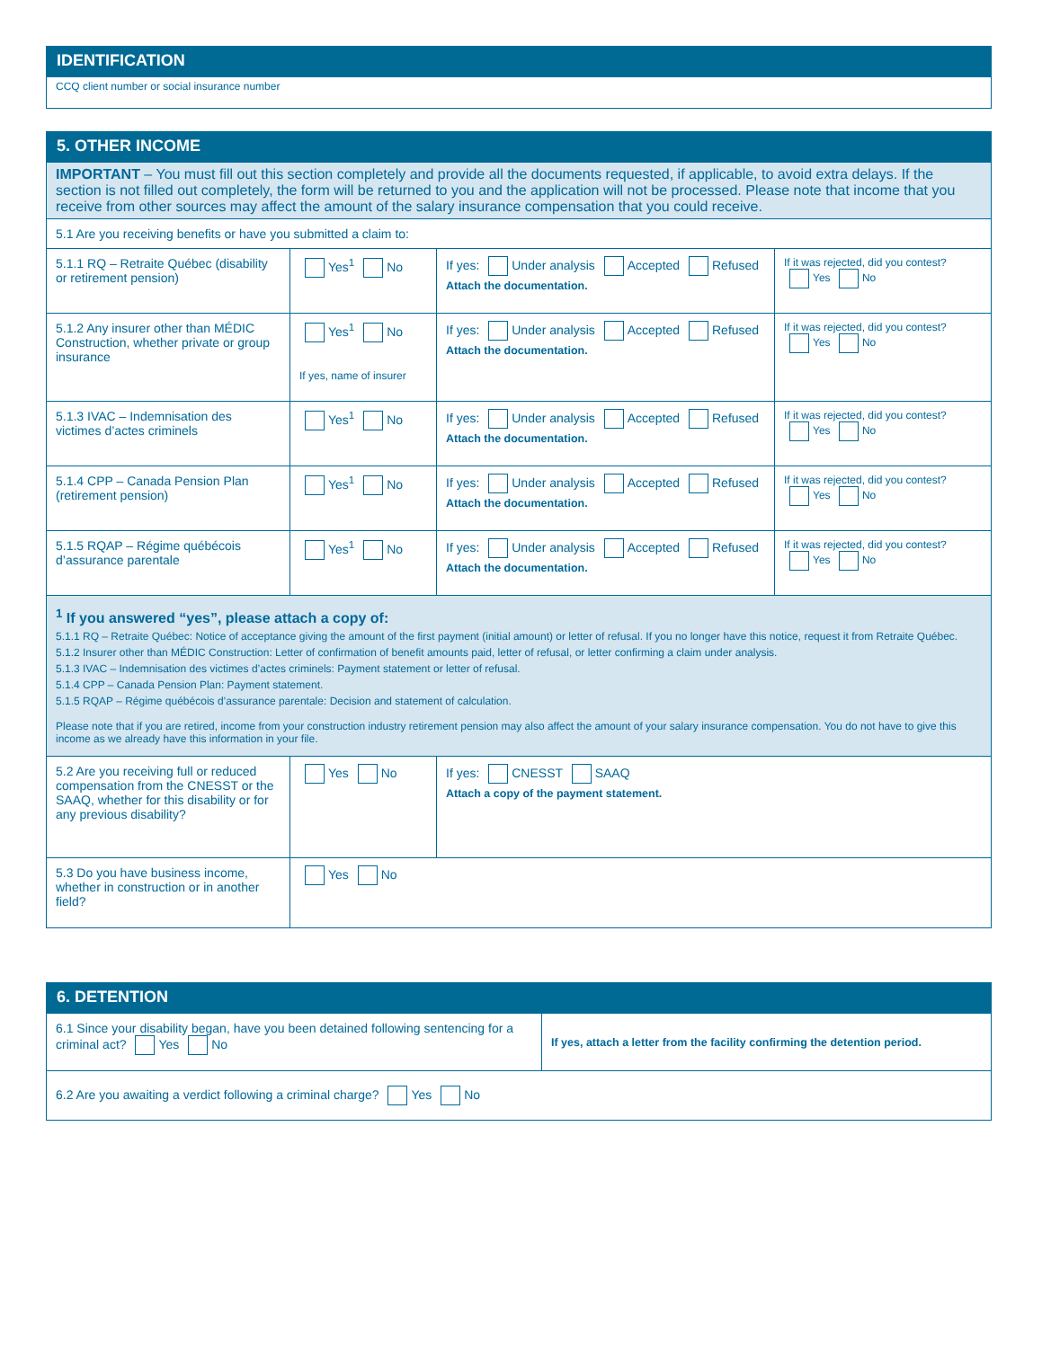IDENTIFICATION
| CCQ client number or social insurance number |
5. OTHER INCOME
| IMPORTANT – You must fill out this section completely and provide all the documents requested, if applicable, to avoid extra delays. If the section is not filled out completely, the form will be returned to you and the application will not be processed. Please note that income that you receive from other sources may affect the amount of the salary insurance compensation that you could receive. | | | |
| 5.1 Are you receiving benefits or have you submitted a claim to: | | | |
| 5.1.1 RQ – Retraite Québec (disability or retirement pension) | Yes<sup>1</sup> No | If yes: Under analysis Accepted Refused Attach the documentation. | If it was rejected, did you contest? Yes No |
| 5.1.2 Any insurer other than MÉDIC Construction, whether private or group insurance | Yes<sup>1</sup> No If yes, name of insurer | If yes: Under analysis Accepted Refused Attach the documentation. | If it was rejected, did you contest? Yes No |
| 5.1.3 IVAC – Indemnisation des victimes d’actes criminels | Yes<sup>1</sup> No | If yes: Under analysis Accepted Refused Attach the documentation. | If it was rejected, did you contest? Yes No |
| 5.1.4 CPP – Canada Pension Plan (retirement pension) | Yes<sup>1</sup> No | If yes: Under analysis Accepted Refused Attach the documentation. | If it was rejected, did you contest? Yes No |
| 5.1.5 RQAP – Régime québécois d’assurance parentale | Yes<sup>1</sup> No | If yes: Under analysis Accepted Refused Attach the documentation. | If it was rejected, did you contest? Yes No |
| <sup>1</sup> If you answered “yes”, please attach a copy of: 5.1.1 RQ – Retraite Québec: Notice of acceptance giving the amount of the first payment (initial amount) or letter of refusal. If you no longer have this notice, request it from Retraite Québec. 5.1.2 Insurer other than MÉDIC Construction: Letter of confirmation of benefit amounts paid, letter of refusal, or letter confirming a claim under analysis. 5.1.3 IVAC – Indemnisation des victimes d’actes criminels: Payment statement or letter of refusal. 5.1.4 CPP – Canada Pension Plan: Payment statement. 5.1.5 RQAP – Régime québécois d’assurance parentale: Decision and statement of calculation. Please note that if you are retired, income from your construction industry retirement pension may also affect the amount of your salary insurance compensation. You do not have to give this income as we already have this information in your file. | | | |
| 5.2 Are you receiving full or reduced compensation from the CNESST or the SAAQ, whether for this disability or for any previous disability? | Yes No | If yes: CNESST SAAQ Attach a copy of the payment statement. | |
| 5.3 Do you have business income, whether in construction or in another field? | Yes No | | |
6. DETENTION
| 6.1 Since your disability began, have you been detained following sentencing for a criminal act? Yes No | If yes, attach a letter from the facility confirming the detention period. |
| 6.2 Are you awaiting a verdict following a criminal charge? Yes No | |